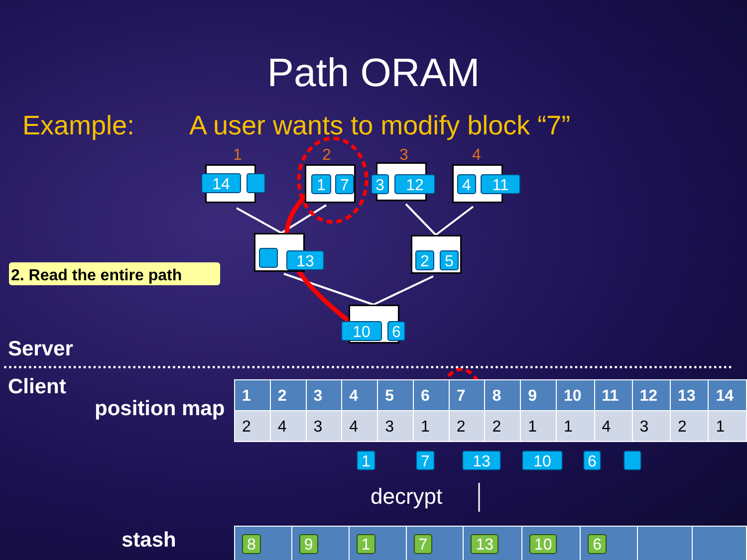Path ORAM
Example: A user wants to modify block “7”
1 2 3 4
14 1 7 3 12 4 11
13 2 5
10 6
2. Read the entire path
Server
Client
position map
| 1 | 2 | 3 | 4 | 5 | 6 | 7 | 8 | 9 | 10 | 11 | 12 | 13 | 14 |
| --- | --- | --- | --- | --- | --- | --- | --- | --- | --- | --- | --- | --- | --- |
| 2 | 4 | 3 | 4 | 3 | 1 | 2 | 2 | 1 | 1 | 4 | 3 | 2 | 1 |
1 7 13 10 6
decrypt
stash
| 8 | 9 | 1 | 7 | 13 | 10 | 6 | | |